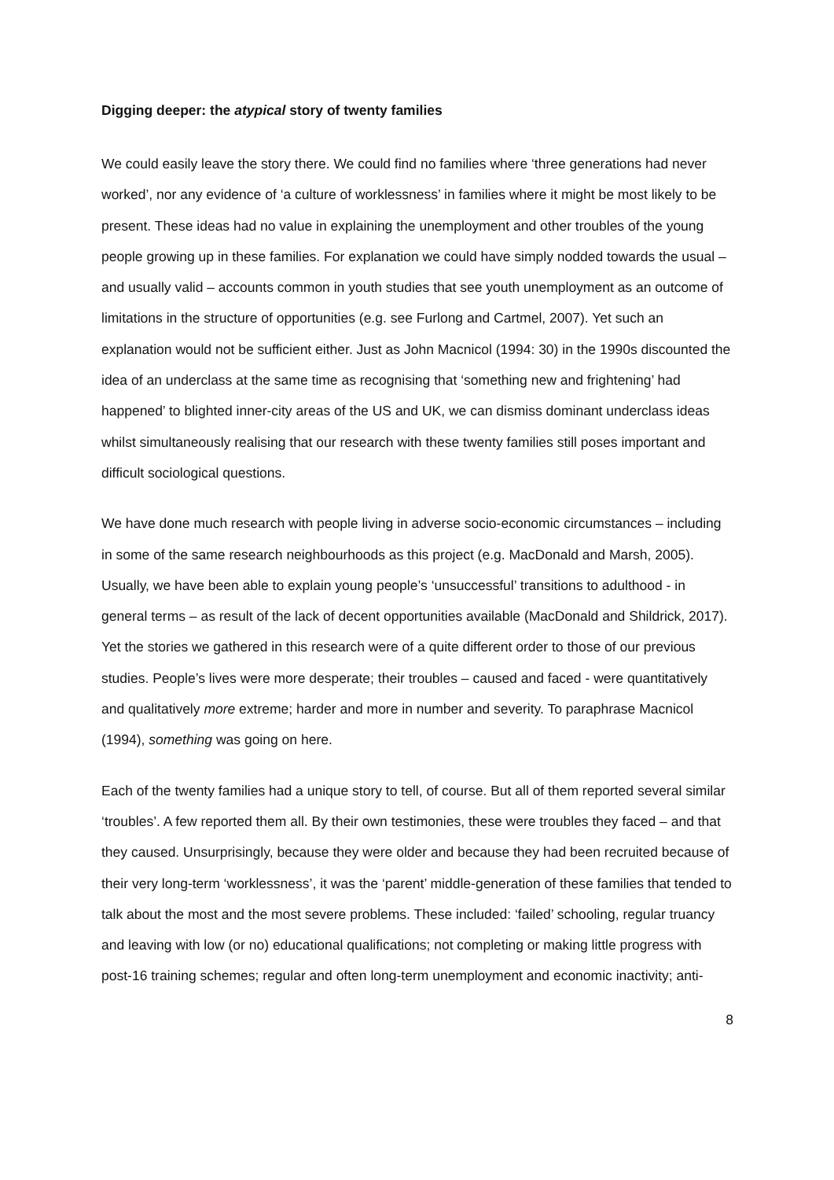Digging deeper: the atypical story of twenty families
We could easily leave the story there. We could find no families where ‘three generations had never worked’, nor any evidence of ‘a culture of worklessness’ in families where it might be most likely to be present. These ideas had no value in explaining the unemployment and other troubles of the young people growing up in these families. For explanation we could have simply nodded towards the usual – and usually valid – accounts common in youth studies that see youth unemployment as an outcome of limitations in the structure of opportunities (e.g. see Furlong and Cartmel, 2007). Yet such an explanation would not be sufficient either. Just as John Macnicol (1994: 30) in the 1990s discounted the idea of an underclass at the same time as recognising that ‘something new and frightening’ had happened’ to blighted inner-city areas of the US and UK, we can dismiss dominant underclass ideas whilst simultaneously realising that our research with these twenty families still poses important and difficult sociological questions.
We have done much research with people living in adverse socio-economic circumstances – including in some of the same research neighbourhoods as this project (e.g. MacDonald and Marsh, 2005). Usually, we have been able to explain young people’s ‘unsuccessful’ transitions to adulthood - in general terms – as result of the lack of decent opportunities available (MacDonald and Shildrick, 2017). Yet the stories we gathered in this research were of a quite different order to those of our previous studies. People’s lives were more desperate; their troubles – caused and faced - were quantitatively and qualitatively more extreme; harder and more in number and severity. To paraphrase Macnicol (1994), something was going on here.
Each of the twenty families had a unique story to tell, of course. But all of them reported several similar ‘troubles’. A few reported them all. By their own testimonies, these were troubles they faced – and that they caused. Unsurprisingly, because they were older and because they had been recruited because of their very long-term ‘worklessness’, it was the ‘parent’ middle-generation of these families that tended to talk about the most and the most severe problems. These included: ‘failed’ schooling, regular truancy and leaving with low (or no) educational qualifications; not completing or making little progress with post-16 training schemes; regular and often long-term unemployment and economic inactivity; anti-
8